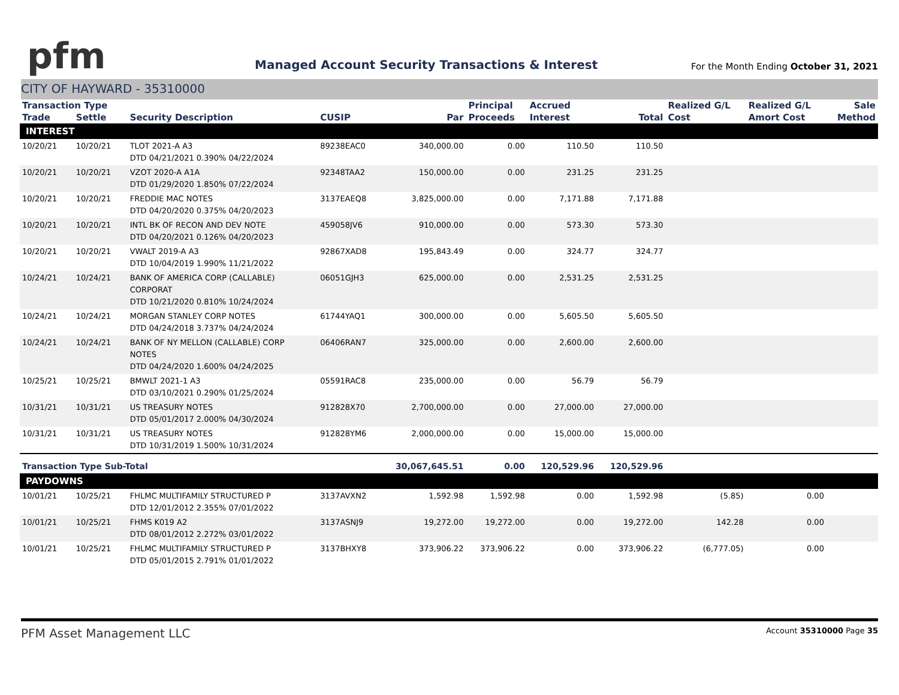pfm
Managed Account Security Transactions & Interest
For the Month Ending October 31, 2021
CITY OF HAYWARD - 35310000
| Transaction Type | | | | | Principal | Accrued | | Realized G/L | Realized G/L | Sale |
| --- | --- | --- | --- | --- | --- | --- | --- | --- | --- | --- |
| Trade | Settle | Security Description | CUSIP | Par | Proceeds | Interest | Total | Cost | Amort Cost | Method |
| INTEREST | | | | | | | | | | |
| 10/20/21 | 10/20/21 | TLOT 2021-A A3 DTD 04/21/2021 0.390% 04/22/2024 | 89238EAC0 | 340,000.00 | 0.00 | 110.50 | 110.50 | | | |
| 10/20/21 | 10/20/21 | VZOT 2020-A A1A DTD 01/29/2020 1.850% 07/22/2024 | 92348TAA2 | 150,000.00 | 0.00 | 231.25 | 231.25 | | | |
| 10/20/21 | 10/20/21 | FREDDIE MAC NOTES DTD 04/20/2020 0.375% 04/20/2023 | 3137EAEQ8 | 3,825,000.00 | 0.00 | 7,171.88 | 7,171.88 | | | |
| 10/20/21 | 10/20/21 | INTL BK OF RECON AND DEV NOTE DTD 04/20/2021 0.126% 04/20/2023 | 459058JV6 | 910,000.00 | 0.00 | 573.30 | 573.30 | | | |
| 10/20/21 | 10/20/21 | VWALT 2019-A A3 DTD 10/04/2019 1.990% 11/21/2022 | 92867XAD8 | 195,843.49 | 0.00 | 324.77 | 324.77 | | | |
| 10/24/21 | 10/24/21 | BANK OF AMERICA CORP (CALLABLE) CORPORAT DTD 10/21/2020 0.810% 10/24/2024 | 06051GJH3 | 625,000.00 | 0.00 | 2,531.25 | 2,531.25 | | | |
| 10/24/21 | 10/24/21 | MORGAN STANLEY CORP NOTES DTD 04/24/2018 3.737% 04/24/2024 | 61744YAQ1 | 300,000.00 | 0.00 | 5,605.50 | 5,605.50 | | | |
| 10/24/21 | 10/24/21 | BANK OF NY MELLON (CALLABLE) CORP NOTES DTD 04/24/2020 1.600% 04/24/2025 | 06406RAN7 | 325,000.00 | 0.00 | 2,600.00 | 2,600.00 | | | |
| 10/25/21 | 10/25/21 | BMWLT 2021-1 A3 DTD 03/10/2021 0.290% 01/25/2024 | 05591RAC8 | 235,000.00 | 0.00 | 56.79 | 56.79 | | | |
| 10/31/21 | 10/31/21 | US TREASURY NOTES DTD 05/01/2017 2.000% 04/30/2024 | 912828X70 | 2,700,000.00 | 0.00 | 27,000.00 | 27,000.00 | | | |
| 10/31/21 | 10/31/21 | US TREASURY NOTES DTD 10/31/2019 1.500% 10/31/2024 | 912828YM6 | 2,000,000.00 | 0.00 | 15,000.00 | 15,000.00 | | | |
| Transaction Type Sub-Total | | | | 30,067,645.51 | 0.00 | 120,529.96 | 120,529.96 | | | |
| PAYDOWNS | | | | | | | | | | |
| 10/01/21 | 10/25/21 | FHLMC MULTIFAMILY STRUCTURED P DTD 12/01/2012 2.355% 07/01/2022 | 3137AVXN2 | 1,592.98 | 1,592.98 | 0.00 | 1,592.98 | (5.85) | 0.00 | |
| 10/01/21 | 10/25/21 | FHMS K019 A2 DTD 08/01/2012 2.272% 03/01/2022 | 3137ASNJ9 | 19,272.00 | 19,272.00 | 0.00 | 19,272.00 | 142.28 | 0.00 | |
| 10/01/21 | 10/25/21 | FHLMC MULTIFAMILY STRUCTURED P DTD 05/01/2015 2.791% 01/01/2022 | 3137BHXY8 | 373,906.22 | 373,906.22 | 0.00 | 373,906.22 | (6,777.05) | 0.00 | |
PFM Asset Management LLC Account 35310000 Page 35